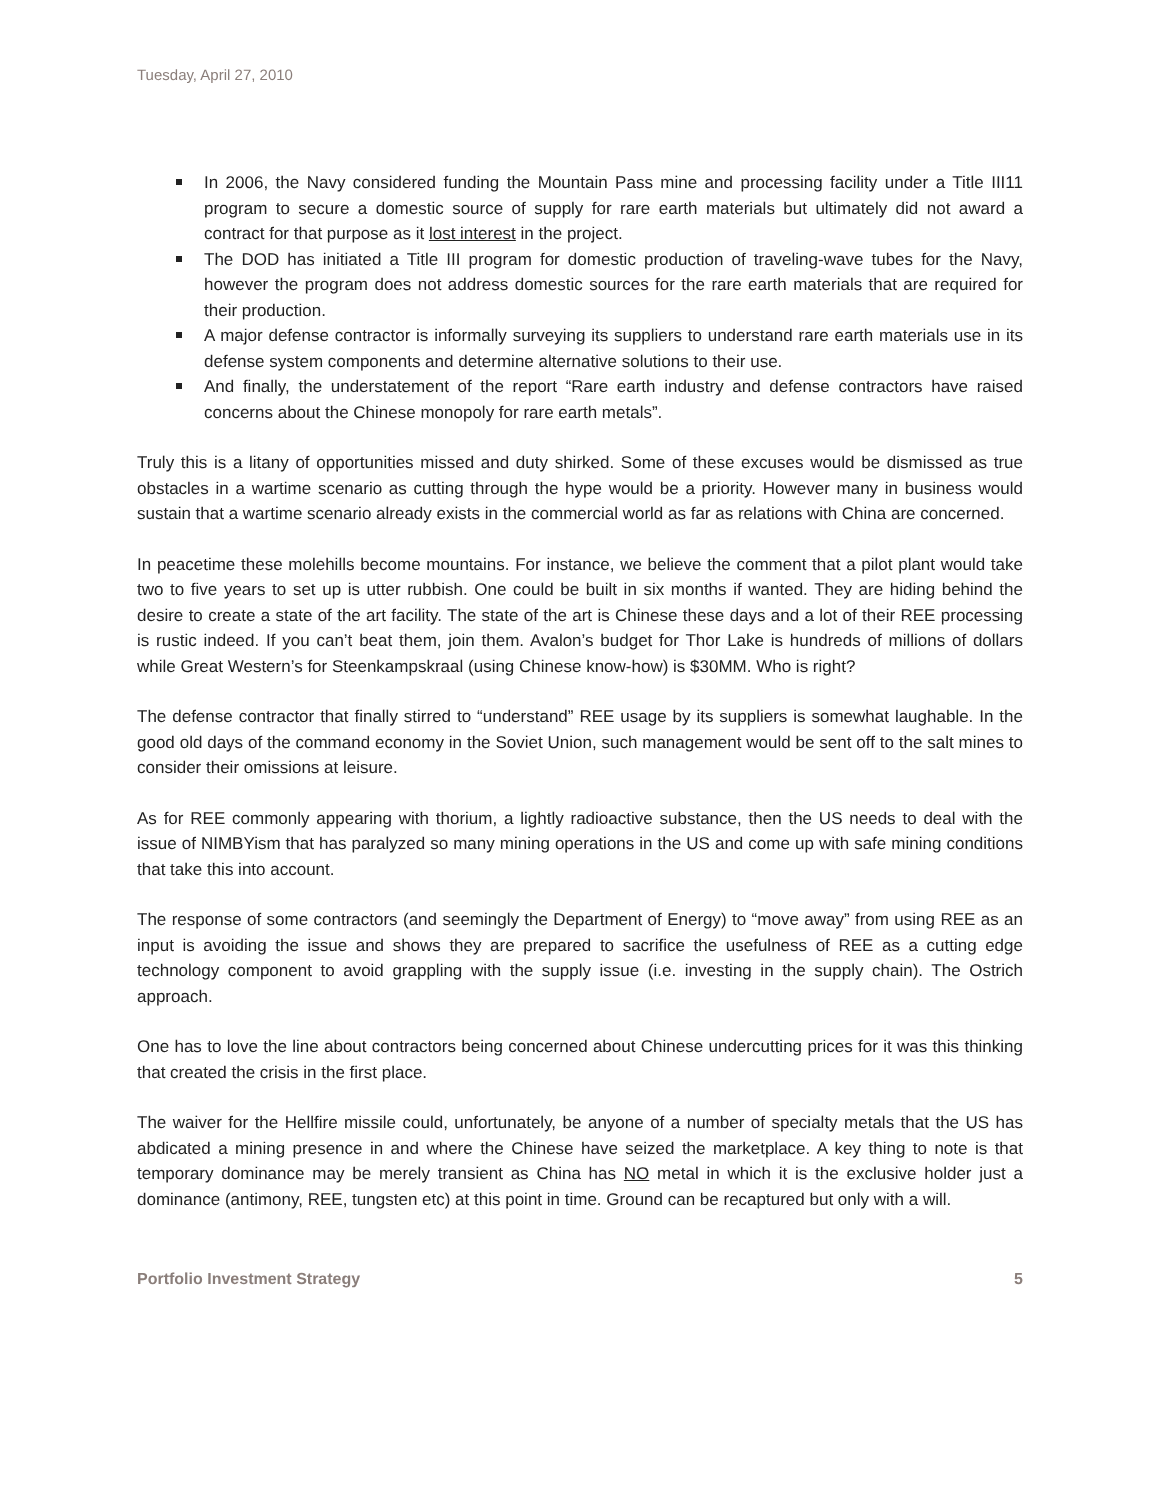Tuesday, April 27, 2010
In 2006, the Navy considered funding the Mountain Pass mine and processing facility under a Title III11 program to secure a domestic source of supply for rare earth materials but ultimately did not award a contract for that purpose as it lost interest in the project.
The DOD has initiated a Title III program for domestic production of traveling-wave tubes for the Navy, however the program does not address domestic sources for the rare earth materials that are required for their production.
A major defense contractor is informally surveying its suppliers to understand rare earth materials use in its defense system components and determine alternative solutions to their use.
And finally, the understatement of the report “Rare earth industry and defense contractors have raised concerns about the Chinese monopoly for rare earth metals”.
Truly this is a litany of opportunities missed and duty shirked. Some of these excuses would be dismissed as true obstacles in a wartime scenario as cutting through the hype would be a priority. However many in business would sustain that a wartime scenario already exists in the commercial world as far as relations with China are concerned.
In peacetime these molehills become mountains. For instance, we believe the comment that a pilot plant would take two to five years to set up is utter rubbish. One could be built in six months if wanted. They are hiding behind the desire to create a state of the art facility. The state of the art is Chinese these days and a lot of their REE processing is rustic indeed. If you can’t beat them, join them. Avalon’s budget for Thor Lake is hundreds of millions of dollars while Great Western’s for Steenkampskraal (using Chinese know-how) is $30MM. Who is right?
The defense contractor that finally stirred to “understand” REE usage by its suppliers is somewhat laughable. In the good old days of the command economy in the Soviet Union, such management would be sent off to the salt mines to consider their omissions at leisure.
As for REE commonly appearing with thorium, a lightly radioactive substance, then the US needs to deal with the issue of NIMBYism that has paralyzed so many mining operations in the US and come up with safe mining conditions that take this into account.
The response of some contractors (and seemingly the Department of Energy) to “move away” from using REE as an input is avoiding the issue and shows they are prepared to sacrifice the usefulness of REE as a cutting edge technology component to avoid grappling with the supply issue (i.e. investing in the supply chain). The Ostrich approach.
One has to love the line about contractors being concerned about Chinese undercutting prices for it was this thinking that created the crisis in the first place.
The waiver for the Hellfire missile could, unfortunately, be anyone of a number of specialty metals that the US has abdicated a mining presence in and where the Chinese have seized the marketplace. A key thing to note is that temporary dominance may be merely transient as China has NO metal in which it is the exclusive holder just a dominance (antimony, REE, tungsten etc) at this point in time. Ground can be recaptured but only with a will.
Portfolio Investment Strategy 5